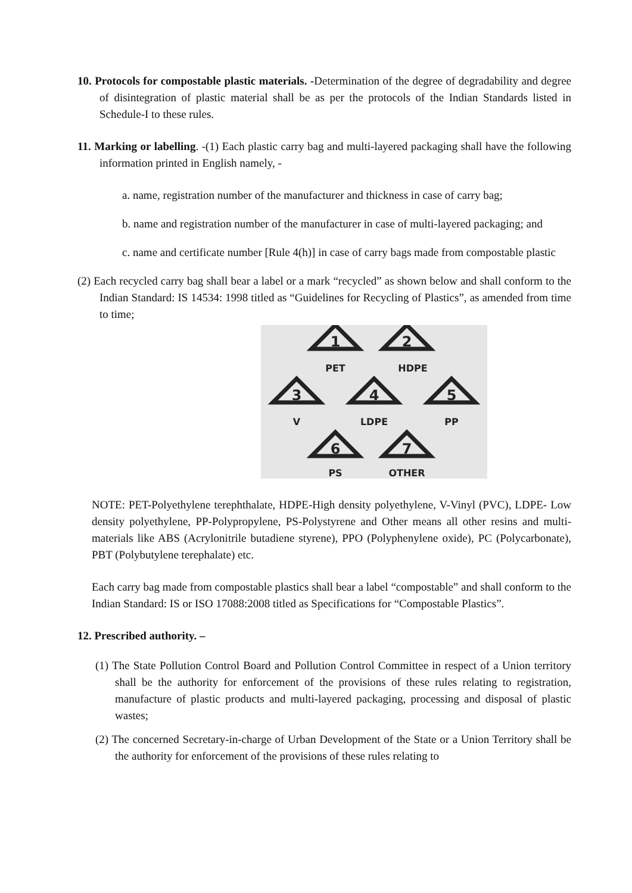10. Protocols for compostable plastic materials. -Determination of the degree of degradability and degree of disintegration of plastic material shall be as per the protocols of the Indian Standards listed in Schedule-I to these rules.
11. Marking or labelling. -(1) Each plastic carry bag and multi-layered packaging shall have the following information printed in English namely, -
a. name, registration number of the manufacturer and thickness in case of carry bag;
b. name and registration number of the manufacturer in case of multi-layered packaging; and
c. name and certificate number [Rule 4(h)] in case of carry bags made from compostable plastic
(2) Each recycled carry bag shall bear a label or a mark “recycled” as shown below and shall conform to the Indian Standard: IS 14534: 1998 titled as “Guidelines for Recycling of Plastics”, as amended from time to time;
1
2
3
4
5
6
7
PET
HDPE
V
LDPE
PP
PS
OTHER
NOTE: PET-Polyethylene terephthalate, HDPE-High density polyethylene, V-Vinyl (PVC), LDPE- Low density polyethylene, PP-Polypropylene, PS-Polystyrene and Other means all other resins and multi-materials like ABS (Acrylonitrile butadiene styrene), PPO (Polyphenylene oxide), PC (Polycarbonate), PBT (Polybutylene terephalate) etc.
Each carry bag made from compostable plastics shall bear a label “compostable” and shall conform to the Indian Standard: IS or ISO 17088:2008 titled as Specifications for “Compostable Plastics”.
12. Prescribed authority. –
(1) The State Pollution Control Board and Pollution Control Committee in respect of a Union territory shall be the authority for enforcement of the provisions of these rules relating to registration, manufacture of plastic products and multi-layered packaging, processing and disposal of plastic wastes;
(2) The concerned Secretary-in-charge of Urban Development of the State or a Union Territory shall be the authority for enforcement of the provisions of these rules relating to